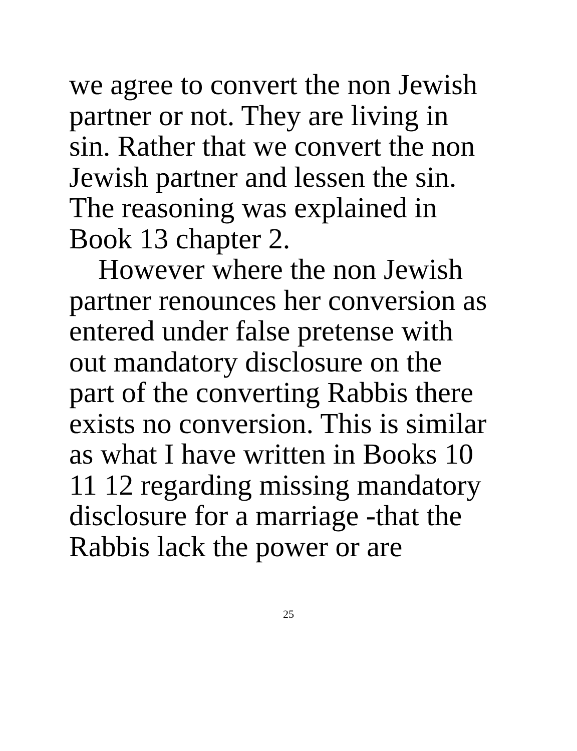we agree to convert the non Jewish
partner or not. They are living in
sin. Rather that we convert the non
Jewish partner and lessen the sin.
The reasoning was explained in
Book 13 chapter 2.
However where the non Jewish
partner renounces her conversion as
entered under false pretense with
out mandatory disclosure on the
part of the converting Rabbis there
exists no conversion. This is similar
as what I have written in Books 10
11 12 regarding missing mandatory
disclosure for a marriage -that the
Rabbis lack the power or are
25